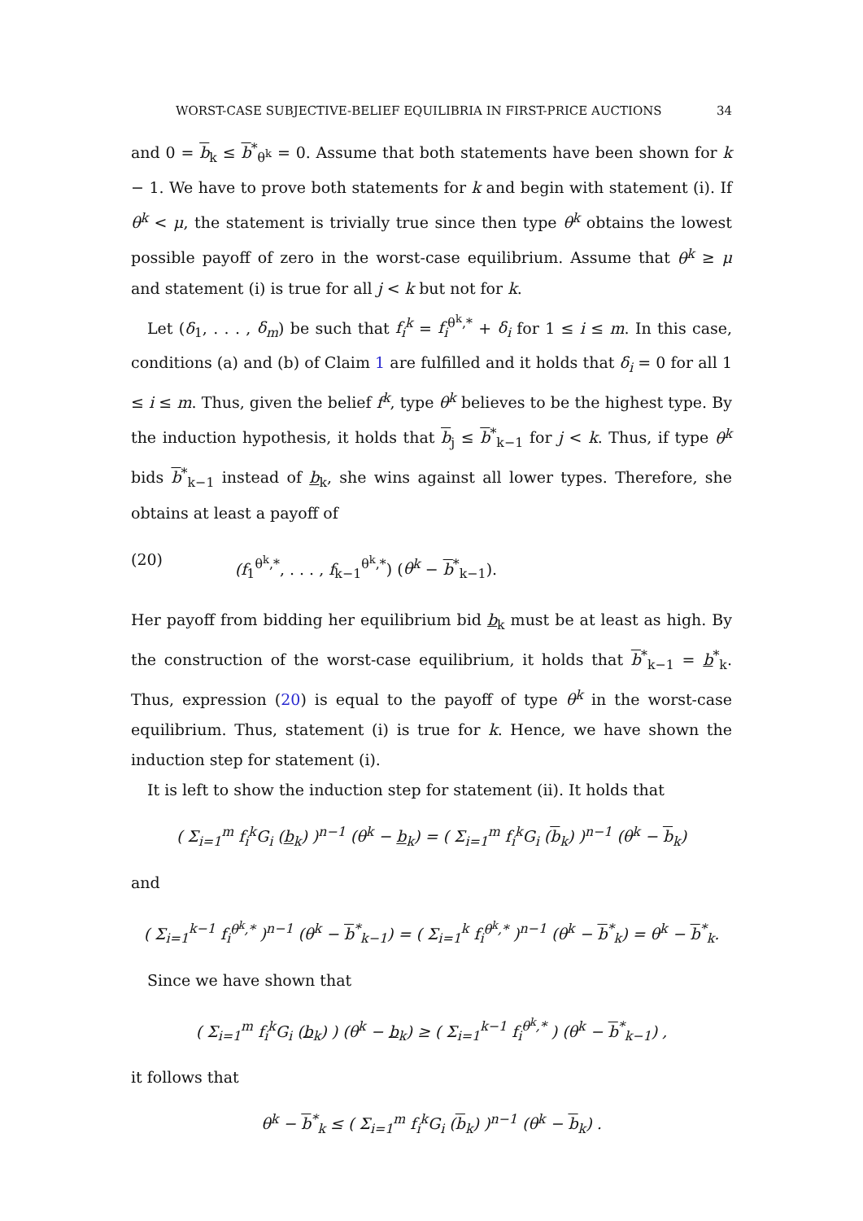WORST-CASE SUBJECTIVE-BELIEF EQUILIBRIA IN FIRST-PRICE AUCTIONS 34
and 0 = b<sub>k</sub> ≤ b<sup>*</sup><sub>θ<sup>k</sup></sub> = 0. Assume that both statements have been shown for k − 1. We have to prove both statements for k and begin with statement (i). If θ<sup>k</sup> < μ, the statement is trivially true since then type θ<sup>k</sup> obtains the lowest possible payoff of zero in the worst-case equilibrium. Assume that θ<sup>k</sup> ≥ μ and statement (i) is true for all j < k but not for k.
Let (δ<sub>1</sub>, . . . , δ<sub>m</sub>) be such that f<sub>i</sub><sup>k</sup> = f<sub>i</sub><sup>θ<sup>k</sup>,*</sup> + δ<sub>i</sub> for 1 ≤ i ≤ m. In this case, conditions (a) and (b) of Claim 1 are fulfilled and it holds that δ<sub>i</sub> = 0 for all 1 ≤ i ≤ m. Thus, given the belief f<sup>k</sup>, type θ<sup>k</sup> believes to be the highest type. By the induction hypothesis, it holds that b<sub>j</sub> ≤ b<sup>*</sup><sub>k−1</sub> for j < k. Thus, if type θ<sup>k</sup> bids b<sup>*</sup><sub>k−1</sub> instead of b<sub>k</sub>, she wins against all lower types. Therefore, she obtains at least a payoff of
(20) (f<sub>1</sub><sup>θ<sup>k</sup>,*</sup>, . . . , f<sub>k−1</sub><sup>θ<sup>k</sup>,*</sup>) (θ<sup>k</sup> − b<sup>*</sup><sub>k−1</sub>).
Her payoff from bidding her equilibrium bid b<sub>k</sub> must be at least as high. By the construction of the worst-case equilibrium, it holds that b<sup>*</sup><sub>k−1</sub> = b<sup>*</sup><sub>k</sub>. Thus, expression (20) is equal to the payoff of type θ<sup>k</sup> in the worst-case equilibrium. Thus, statement (i) is true for k. Hence, we have shown the induction step for statement (i).
It is left to show the induction step for statement (ii). It holds that
( Σ<sub>i=1</sub><sup>m</sup> f<sub>i</sub><sup>k</sup>G<sub>i</sub> (b<sub>k</sub>) )<sup>n−1</sup> (θ<sup>k</sup> − b<sub>k</sub>) = ( Σ<sub>i=1</sub><sup>m</sup> f<sub>i</sub><sup>k</sup>G<sub>i</sub> (b<sub>k</sub>) )<sup>n−1</sup> (θ<sup>k</sup> − b<sub>k</sub>)
and
( Σ<sub>i=1</sub><sup>k−1</sup> f<sub>i</sub><sup>θ<sup>k</sup>,*</sup> )<sup>n−1</sup> (θ<sup>k</sup> − b<sup>*</sup><sub>k−1</sub>) = ( Σ<sub>i=1</sub><sup>k</sup> f<sub>i</sub><sup>θ<sup>k</sup>,*</sup> )<sup>n−1</sup> (θ<sup>k</sup> − b<sup>*</sup><sub>k</sub>) = θ<sup>k</sup> − b<sup>*</sup><sub>k</sub>.
Since we have shown that
( Σ<sub>i=1</sub><sup>m</sup> f<sub>i</sub><sup>k</sup>G<sub>i</sub> (b<sub>k</sub>) ) (θ<sup>k</sup> − b<sub>k</sub>) ≥ ( Σ<sub>i=1</sub><sup>k−1</sup> f<sub>i</sub><sup>θ<sup>k</sup>,*</sup> ) (θ<sup>k</sup> − b<sup>*</sup><sub>k−1</sub>) ,
it follows that
θ<sup>k</sup> − b<sup>*</sup><sub>k</sub> ≤ ( Σ<sub>i=1</sub><sup>m</sup> f<sub>i</sub><sup>k</sup>G<sub>i</sub> (b<sub>k</sub>) )<sup>n−1</sup> (θ<sup>k</sup> − b<sub>k</sub>) .